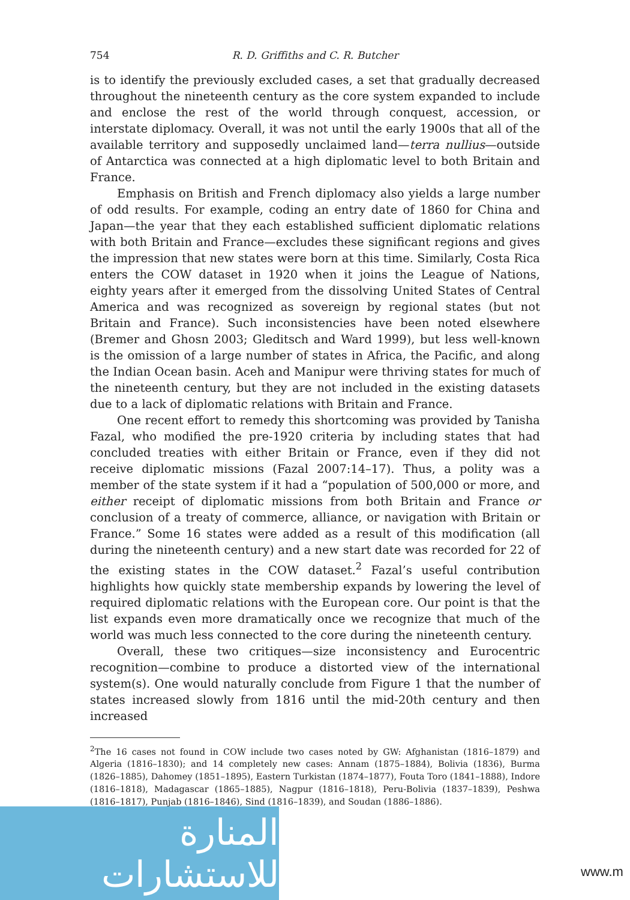754 R. D. Griffiths and C. R. Butcher
is to identify the previously excluded cases, a set that gradually decreased throughout the nineteenth century as the core system expanded to include and enclose the rest of the world through conquest, accession, or interstate diplomacy. Overall, it was not until the early 1900s that all of the available territory and supposedly unclaimed land—terra nullius—outside of Antarctica was connected at a high diplomatic level to both Britain and France.
Emphasis on British and French diplomacy also yields a large number of odd results. For example, coding an entry date of 1860 for China and Japan—the year that they each established sufficient diplomatic relations with both Britain and France—excludes these significant regions and gives the impression that new states were born at this time. Similarly, Costa Rica enters the COW dataset in 1920 when it joins the League of Nations, eighty years after it emerged from the dissolving United States of Central America and was recognized as sovereign by regional states (but not Britain and France). Such inconsistencies have been noted elsewhere (Bremer and Ghosn 2003; Gleditsch and Ward 1999), but less well-known is the omission of a large number of states in Africa, the Pacific, and along the Indian Ocean basin. Aceh and Manipur were thriving states for much of the nineteenth century, but they are not included in the existing datasets due to a lack of diplomatic relations with Britain and France.
One recent effort to remedy this shortcoming was provided by Tanisha Fazal, who modified the pre-1920 criteria by including states that had concluded treaties with either Britain or France, even if they did not receive diplomatic missions (Fazal 2007:14–17). Thus, a polity was a member of the state system if it had a “population of 500,000 or more, and either receipt of diplomatic missions from both Britain and France or conclusion of a treaty of commerce, alliance, or navigation with Britain or France.” Some 16 states were added as a result of this modification (all during the nineteenth century) and a new start date was recorded for 22 of the existing states in the COW dataset.<sup>2</sup> Fazal’s useful contribution highlights how quickly state membership expands by lowering the level of required diplomatic relations with the European core. Our point is that the list expands even more dramatically once we recognize that much of the world was much less connected to the core during the nineteenth century.
Overall, these two critiques—size inconsistency and Eurocentric recognition—combine to produce a distorted view of the international system(s). One would naturally conclude from Figure 1 that the number of states increased slowly from 1816 until the mid-20th century and then increased
<sup>2</sup> The 16 cases not found in COW include two cases noted by GW: Afghanistan (1816–1879) and Algeria (1816–1830); and 14 completely new cases: Annam (1875–1884), Bolivia (1836), Burma (1826–1885), Dahomey (1851–1895), Eastern Turkistan (1874–1877), Fouta Toro (1841–1888), Indore (1816–1818), Madagascar (1865–1885), Nagpur (1816–1818), Peru-Bolivia (1837–1839), Peshwa (1816–1817), Punjab (1816–1846), Sind (1816–1839), and Soudan (1886–1886).
المنارة للاستشارات
www.m